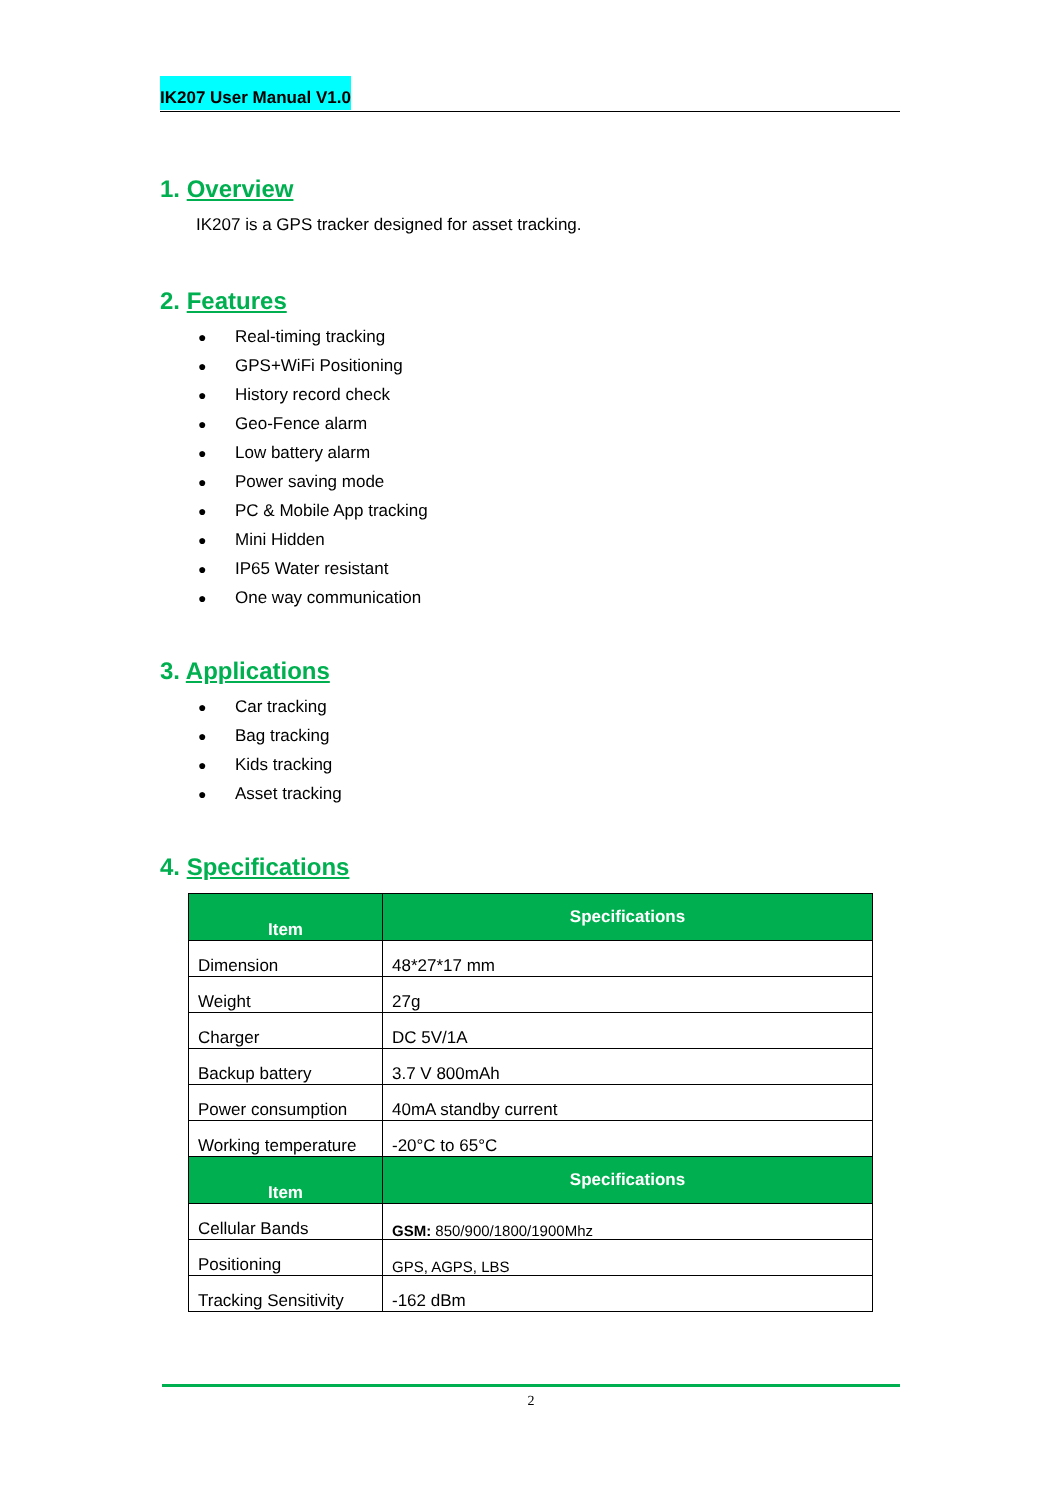IK207 User Manual V1.0
1. Overview
IK207 is a GPS tracker designed for asset tracking.
2. Features
● Real-timing tracking
● GPS+WiFi Positioning
● History record check
● Geo-Fence alarm
● Low battery alarm
● Power saving mode
● PC & Mobile App tracking
● Mini Hidden
● IP65 Water resistant
● One way communication
3. Applications
● Car tracking
● Bag tracking
● Kids tracking
● Asset tracking
4. Specifications
| Item | Specifications |
| --- | --- |
| Dimension | 48*27*17 mm |
| Weight | 27g |
| Charger | DC 5V/1A |
| Backup battery | 3.7 V 800mAh |
| Power consumption | 40mA standby current |
| Working temperature | -20°C to 65°C |
| Item | Specifications |
| Cellular Bands | GSM: 850/900/1800/1900Mhz |
| Positioning | GPS, AGPS, LBS |
| Tracking Sensitivity | -162 dBm |
2